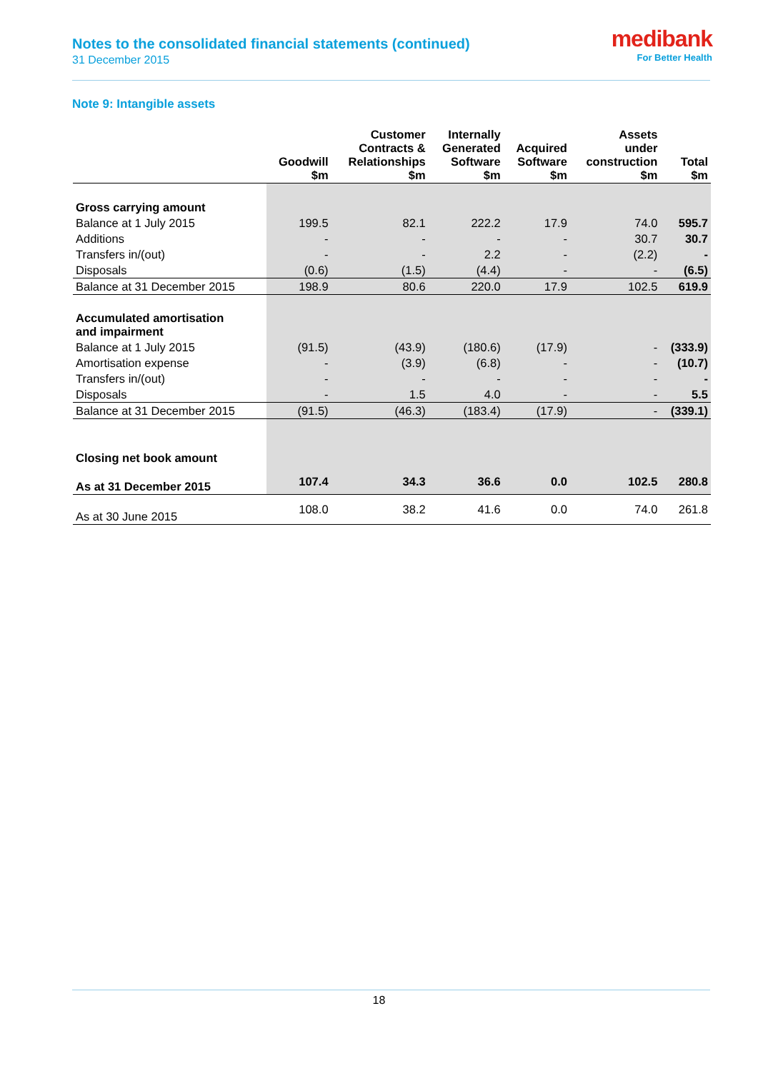Notes to the consolidated financial statements (continued)
31 December 2015
medibank
For Better Health
Note 9: Intangible assets
| | Goodwill $m | Customer Contracts & Relationships $m | Internally Generated Software $m | Acquired Software $m | Assets under construction $m | Total $m |
| --- | --- | --- | --- | --- | --- | --- |
| Gross carrying amount | | | | | | |
| Balance at 1 July 2015 | 199.5 | 82.1 | 222.2 | 17.9 | 74.0 | 595.7 |
| Additions | - | - | - | - | 30.7 | 30.7 |
| Transfers in/(out) | - | - | 2.2 | - | (2.2) | - |
| Disposals | (0.6) | (1.5) | (4.4) | - | - | (6.5) |
| Balance at 31 December 2015 | 198.9 | 80.6 | 220.0 | 17.9 | 102.5 | 619.9 |
| Accumulated amortisation and impairment | | | | | | |
| Balance at 1 July 2015 | (91.5) | (43.9) | (180.6) | (17.9) | - | (333.9) |
| Amortisation expense | - | (3.9) | (6.8) | - | - | (10.7) |
| Transfers in/(out) | - | - | - | - | - | - |
| Disposals | - | 1.5 | 4.0 | - | - | 5.5 |
| Balance at 31 December 2015 | (91.5) | (46.3) | (183.4) | (17.9) | - | (339.1) |
| Closing net book amount | | | | | | |
| As at 31 December 2015 | 107.4 | 34.3 | 36.6 | 0.0 | 102.5 | 280.8 |
| As at 30 June 2015 | 108.0 | 38.2 | 41.6 | 0.0 | 74.0 | 261.8 |
18